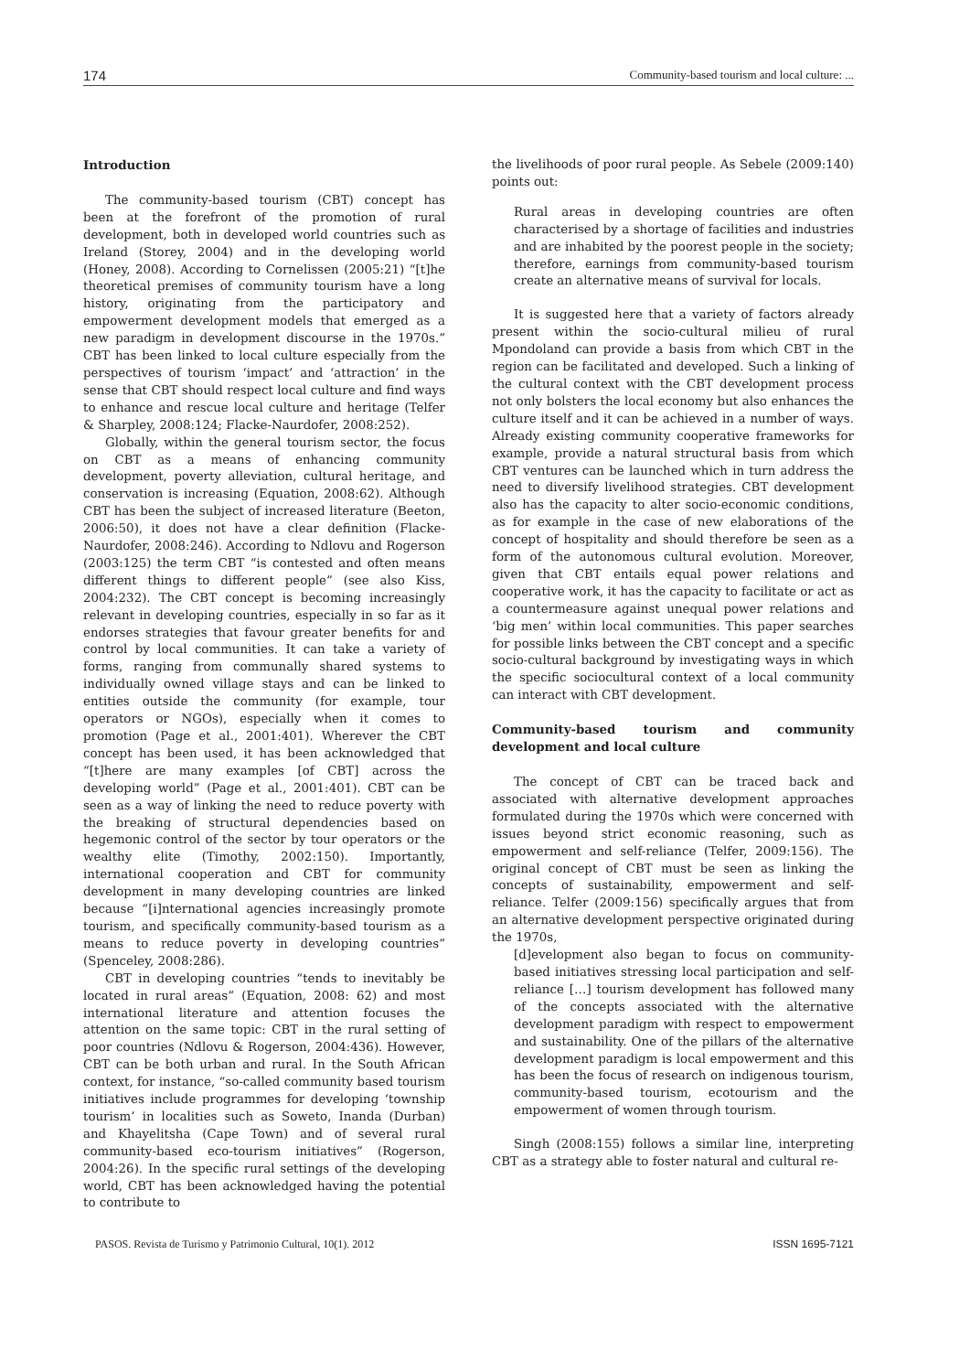174 Community-based tourism and local culture: ...
Introduction
The community-based tourism (CBT) concept has been at the forefront of the promotion of rural development, both in developed world countries such as Ireland (Storey, 2004) and in the developing world (Honey, 2008). According to Cornelissen (2005:21) “[t]he theoretical premises of community tourism have a long history, originating from the participatory and empowerment development models that emerged as a new paradigm in development discourse in the 1970s.” CBT has been linked to local culture especially from the perspectives of tourism ‘impact’ and ‘attraction’ in the sense that CBT should respect local culture and find ways to enhance and rescue local culture and heritage (Telfer & Sharpley, 2008:124; Flacke-Naurdofer, 2008:252).
Globally, within the general tourism sector, the focus on CBT as a means of enhancing community development, poverty alleviation, cultural heritage, and conservation is increasing (Equation, 2008:62). Although CBT has been the subject of increased literature (Beeton, 2006:50), it does not have a clear definition (Flacke-Naurdofer, 2008:246). According to Ndlovu and Rogerson (2003:125) the term CBT “is contested and often means different things to different people” (see also Kiss, 2004:232). The CBT concept is becoming increasingly relevant in developing countries, especially in so far as it endorses strategies that favour greater benefits for and control by local communities. It can take a variety of forms, ranging from communally shared systems to individually owned village stays and can be linked to entities outside the community (for example, tour operators or NGOs), especially when it comes to promotion (Page et al., 2001:401). Wherever the CBT concept has been used, it has been acknowledged that “[t]here are many examples [of CBT] across the developing world” (Page et al., 2001:401). CBT can be seen as a way of linking the need to reduce poverty with the breaking of structural dependencies based on hegemonic control of the sector by tour operators or the wealthy elite (Timothy, 2002:150). Importantly, international cooperation and CBT for community development in many developing countries are linked because “[i]nternational agencies increasingly promote tourism, and specifically community-based tourism as a means to reduce poverty in developing countries” (Spenceley, 2008:286).
CBT in developing countries “tends to inevitably be located in rural areas” (Equation, 2008: 62) and most international literature and attention focuses the attention on the same topic: CBT in the rural setting of poor countries (Ndlovu & Rogerson, 2004:436). However, CBT can be both urban and rural. In the South African context, for instance, “so-called community based tourism initiatives include programmes for developing ‘township tourism’ in localities such as Soweto, Inanda (Durban) and Khayelitsha (Cape Town) and of several rural community-based eco-tourism initiatives” (Rogerson, 2004:26). In the specific rural settings of the developing world, CBT has been acknowledged having the potential to contribute to
the livelihoods of poor rural people. As Sebele (2009:140) points out:
Rural areas in developing countries are often characterised by a shortage of facilities and industries and are inhabited by the poorest people in the society; therefore, earnings from community-based tourism create an alternative means of survival for locals.
It is suggested here that a variety of factors already present within the socio-cultural milieu of rural Mpondoland can provide a basis from which CBT in the region can be facilitated and developed. Such a linking of the cultural context with the CBT development process not only bolsters the local economy but also enhances the culture itself and it can be achieved in a number of ways. Already existing community cooperative frameworks for example, provide a natural structural basis from which CBT ventures can be launched which in turn address the need to diversify livelihood strategies. CBT development also has the capacity to alter socio-economic conditions, as for example in the case of new elaborations of the concept of hospitality and should therefore be seen as a form of the autonomous cultural evolution. Moreover, given that CBT entails equal power relations and cooperative work, it has the capacity to facilitate or act as a countermeasure against unequal power relations and ‘big men’ within local communities. This paper searches for possible links between the CBT concept and a specific socio-cultural background by investigating ways in which the specific sociocultural context of a local community can interact with CBT development.
Community-based tourism and community development and local culture
The concept of CBT can be traced back and associated with alternative development approaches formulated during the 1970s which were concerned with issues beyond strict economic reasoning, such as empowerment and self-reliance (Telfer, 2009:156). The original concept of CBT must be seen as linking the concepts of sustainability, empowerment and self-reliance. Telfer (2009:156) specifically argues that from an alternative development perspective originated during the 1970s,
[d]evelopment also began to focus on community-based initiatives stressing local participation and self-reliance […] tourism development has followed many of the concepts associated with the alternative development paradigm with respect to empowerment and sustainability. One of the pillars of the alternative development paradigm is local empowerment and this has been the focus of research on indigenous tourism, community-based tourism, ecotourism and the empowerment of women through tourism.
Singh (2008:155) follows a similar line, interpreting CBT as a strategy able to foster natural and cultural re-
PASOS. Revista de Turismo y Patrimonio Cultural, 10(1). 2012 ISSN 1695-7121